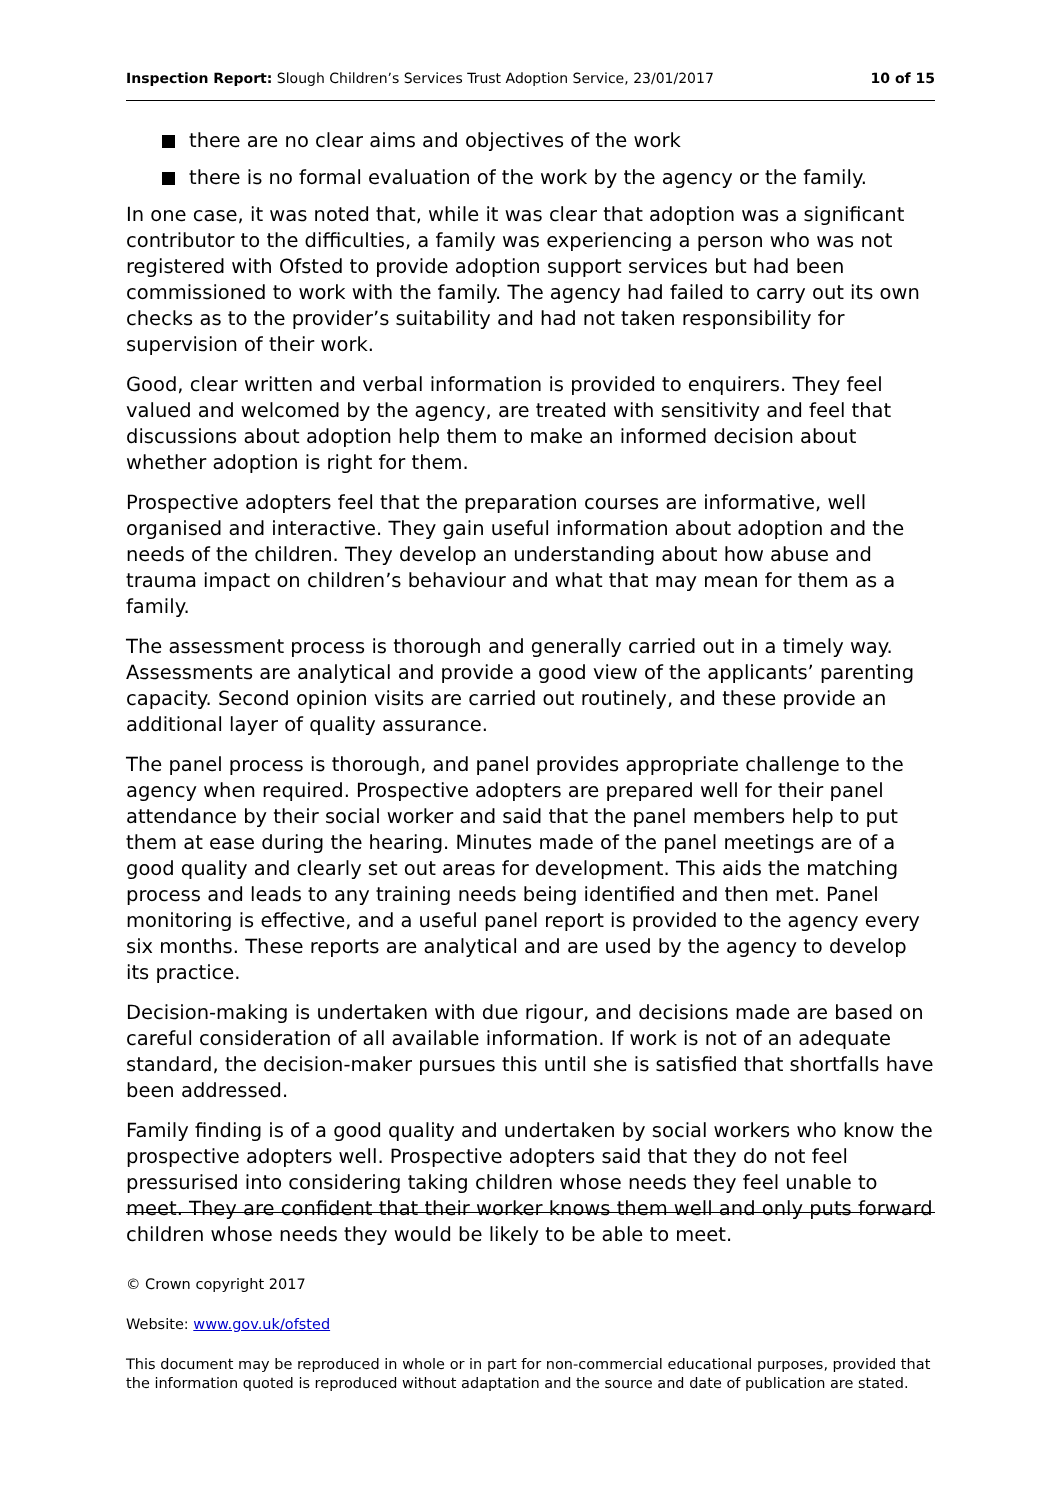Inspection Report: Slough Children’s Services Trust Adoption Service, 23/01/2017
10 of 15
there are no clear aims and objectives of the work
there is no formal evaluation of the work by the agency or the family.
In one case, it was noted that, while it was clear that adoption was a significant contributor to the difficulties, a family was experiencing a person who was not registered with Ofsted to provide adoption support services but had been commissioned to work with the family. The agency had failed to carry out its own checks as to the provider’s suitability and had not taken responsibility for supervision of their work.
Good, clear written and verbal information is provided to enquirers. They feel valued and welcomed by the agency, are treated with sensitivity and feel that discussions about adoption help them to make an informed decision about whether adoption is right for them.
Prospective adopters feel that the preparation courses are informative, well organised and interactive. They gain useful information about adoption and the needs of the children. They develop an understanding about how abuse and trauma impact on children’s behaviour and what that may mean for them as a family.
The assessment process is thorough and generally carried out in a timely way. Assessments are analytical and provide a good view of the applicants’ parenting capacity. Second opinion visits are carried out routinely, and these provide an additional layer of quality assurance.
The panel process is thorough, and panel provides appropriate challenge to the agency when required. Prospective adopters are prepared well for their panel attendance by their social worker and said that the panel members help to put them at ease during the hearing. Minutes made of the panel meetings are of a good quality and clearly set out areas for development. This aids the matching process and leads to any training needs being identified and then met. Panel monitoring is effective, and a useful panel report is provided to the agency every six months. These reports are analytical and are used by the agency to develop its practice.
Decision-making is undertaken with due rigour, and decisions made are based on careful consideration of all available information. If work is not of an adequate standard, the decision-maker pursues this until she is satisfied that shortfalls have been addressed.
Family finding is of a good quality and undertaken by social workers who know the prospective adopters well. Prospective adopters said that they do not feel pressurised into considering taking children whose needs they feel unable to meet. They are confident that their worker knows them well and only puts forward children whose needs they would be likely to be able to meet.
© Crown copyright 2017
Website: www.gov.uk/ofsted
This document may be reproduced in whole or in part for non-commercial educational purposes, provided that the information quoted is reproduced without adaptation and the source and date of publication are stated.